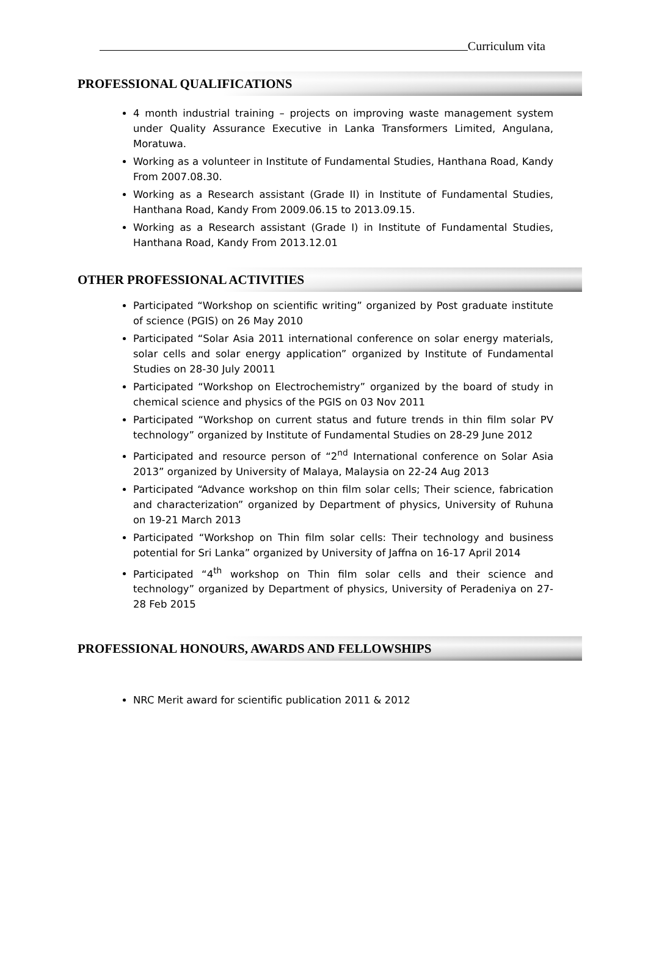Curriculum vita
PROFESSIONAL QUALIFICATIONS
4 month industrial training – projects on improving waste management system under Quality Assurance Executive in Lanka Transformers Limited, Angulana, Moratuwa.
Working as a volunteer in Institute of Fundamental Studies, Hanthana Road, Kandy From 2007.08.30.
Working as a Research assistant (Grade II) in Institute of Fundamental Studies, Hanthana Road, Kandy From 2009.06.15 to 2013.09.15.
Working as a Research assistant (Grade I) in Institute of Fundamental Studies, Hanthana Road, Kandy From 2013.12.01
OTHER PROFESSIONAL ACTIVITIES
Participated “Workshop on scientific writing” organized by Post graduate institute of science (PGIS) on 26 May 2010
Participated “Solar Asia 2011 international conference on solar energy materials, solar cells and solar energy application” organized by Institute of Fundamental Studies on 28-30 July 20011
Participated “Workshop on Electrochemistry” organized by the board of study in chemical science and physics of the PGIS on 03 Nov 2011
Participated “Workshop on current status and future trends in thin film solar PV technology” organized by Institute of Fundamental Studies on 28-29 June 2012
Participated and resource person of “2<sup>nd</sup> International conference on Solar Asia 2013” organized by University of Malaya, Malaysia on 22-24 Aug 2013
Participated “Advance workshop on thin film solar cells; Their science, fabrication and characterization” organized by Department of physics, University of Ruhuna on 19-21 March 2013
Participated “Workshop on Thin film solar cells: Their technology and business potential for Sri Lanka” organized by University of Jaffna on 16-17 April 2014
Participated “4<sup>th</sup> workshop on Thin film solar cells and their science and technology” organized by Department of physics, University of Peradeniya on 27-28 Feb 2015
PROFESSIONAL HONOURS, AWARDS AND FELLOWSHIPS
NRC Merit award for scientific publication 2011 & 2012